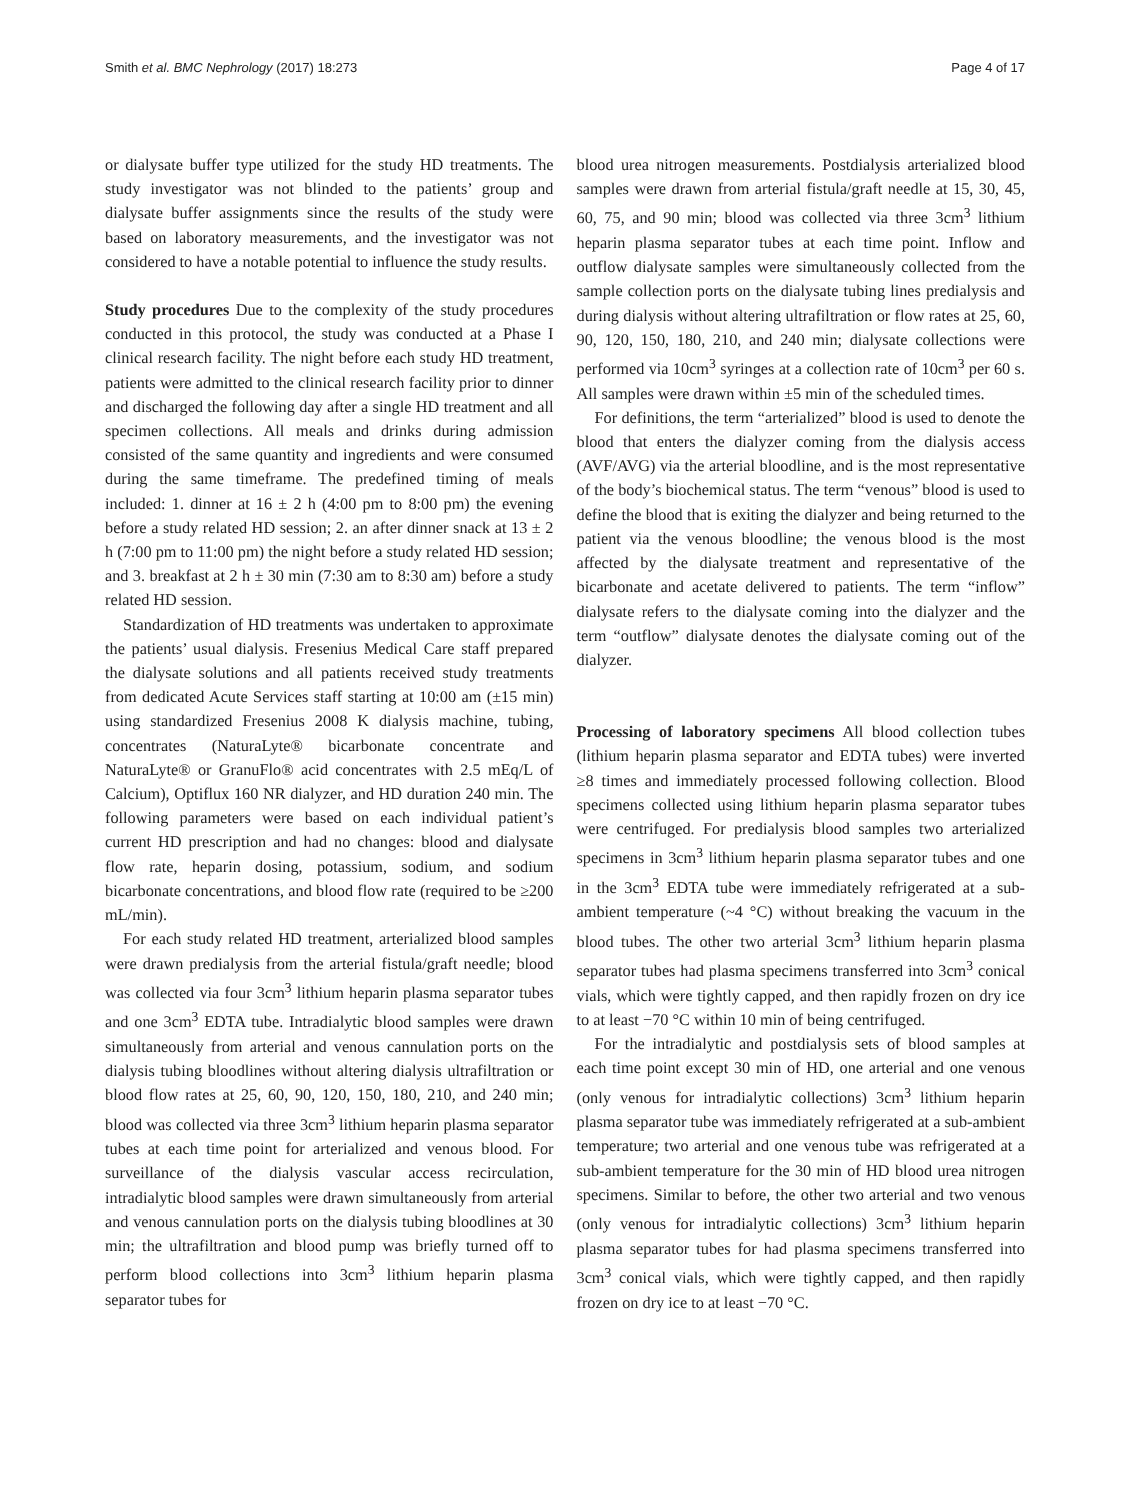Smith et al. BMC Nephrology (2017) 18:273 Page 4 of 17
or dialysate buffer type utilized for the study HD treatments. The study investigator was not blinded to the patients’ group and dialysate buffer assignments since the results of the study were based on laboratory measurements, and the investigator was not considered to have a notable potential to influence the study results.
Study procedures Due to the complexity of the study procedures conducted in this protocol, the study was conducted at a Phase I clinical research facility. The night before each study HD treatment, patients were admitted to the clinical research facility prior to dinner and discharged the following day after a single HD treatment and all specimen collections. All meals and drinks during admission consisted of the same quantity and ingredients and were consumed during the same timeframe. The predefined timing of meals included: 1. dinner at 16 ± 2 h (4:00 pm to 8:00 pm) the evening before a study related HD session; 2. an after dinner snack at 13 ± 2 h (7:00 pm to 11:00 pm) the night before a study related HD session; and 3. breakfast at 2 h ± 30 min (7:30 am to 8:30 am) before a study related HD session.
Standardization of HD treatments was undertaken to approximate the patients’ usual dialysis. Fresenius Medical Care staff prepared the dialysate solutions and all patients received study treatments from dedicated Acute Services staff starting at 10:00 am (±15 min) using standardized Fresenius 2008 K dialysis machine, tubing, concentrates (NaturaLyte® bicarbonate concentrate and NaturaLyte® or GranuFlo® acid concentrates with 2.5 mEq/L of Calcium), Optiflux 160 NR dialyzer, and HD duration 240 min. The following parameters were based on each individual patient’s current HD prescription and had no changes: blood and dialysate flow rate, heparin dosing, potassium, sodium, and sodium bicarbonate concentrations, and blood flow rate (required to be ≥200 mL/min).
For each study related HD treatment, arterialized blood samples were drawn predialysis from the arterial fistula/graft needle; blood was collected via four 3cm<sup>3</sup> lithium heparin plasma separator tubes and one 3cm<sup>3</sup> EDTA tube. Intradialytic blood samples were drawn simultaneously from arterial and venous cannulation ports on the dialysis tubing bloodlines without altering dialysis ultrafiltration or blood flow rates at 25, 60, 90, 120, 150, 180, 210, and 240 min; blood was collected via three 3cm<sup>3</sup> lithium heparin plasma separator tubes at each time point for arterialized and venous blood. For surveillance of the dialysis vascular access recirculation, intradialytic blood samples were drawn simultaneously from arterial and venous cannulation ports on the dialysis tubing bloodlines at 30 min; the ultrafiltration and blood pump was briefly turned off to perform blood collections into 3cm<sup>3</sup> lithium heparin plasma separator tubes for
blood urea nitrogen measurements. Postdialysis arterialized blood samples were drawn from arterial fistula/graft needle at 15, 30, 45, 60, 75, and 90 min; blood was collected via three 3cm<sup>3</sup> lithium heparin plasma separator tubes at each time point. Inflow and outflow dialysate samples were simultaneously collected from the sample collection ports on the dialysate tubing lines predialysis and during dialysis without altering ultrafiltration or flow rates at 25, 60, 90, 120, 150, 180, 210, and 240 min; dialysate collections were performed via 10cm<sup>3</sup> syringes at a collection rate of 10cm<sup>3</sup> per 60 s. All samples were drawn within ±5 min of the scheduled times.
For definitions, the term “arterialized” blood is used to denote the blood that enters the dialyzer coming from the dialysis access (AVF/AVG) via the arterial bloodline, and is the most representative of the body’s biochemical status. The term “venous” blood is used to define the blood that is exiting the dialyzer and being returned to the patient via the venous bloodline; the venous blood is the most affected by the dialysate treatment and representative of the bicarbonate and acetate delivered to patients. The term “inflow” dialysate refers to the dialysate coming into the dialyzer and the term “outflow” dialysate denotes the dialysate coming out of the dialyzer.
Processing of laboratory specimens All blood collection tubes (lithium heparin plasma separator and EDTA tubes) were inverted ≥8 times and immediately processed following collection. Blood specimens collected using lithium heparin plasma separator tubes were centrifuged. For predialysis blood samples two arterialized specimens in 3cm<sup>3</sup> lithium heparin plasma separator tubes and one in the 3cm<sup>3</sup> EDTA tube were immediately refrigerated at a sub-ambient temperature (~4 °C) without breaking the vacuum in the blood tubes. The other two arterial 3cm<sup>3</sup> lithium heparin plasma separator tubes had plasma specimens transferred into 3cm<sup>3</sup> conical vials, which were tightly capped, and then rapidly frozen on dry ice to at least −70 °C within 10 min of being centrifuged.
For the intradialytic and postdialysis sets of blood samples at each time point except 30 min of HD, one arterial and one venous (only venous for intradialytic collections) 3cm<sup>3</sup> lithium heparin plasma separator tube was immediately refrigerated at a sub-ambient temperature; two arterial and one venous tube was refrigerated at a sub-ambient temperature for the 30 min of HD blood urea nitrogen specimens. Similar to before, the other two arterial and two venous (only venous for intradialytic collections) 3cm<sup>3</sup> lithium heparin plasma separator tubes for had plasma specimens transferred into 3cm<sup>3</sup> conical vials, which were tightly capped, and then rapidly frozen on dry ice to at least −70 °C.